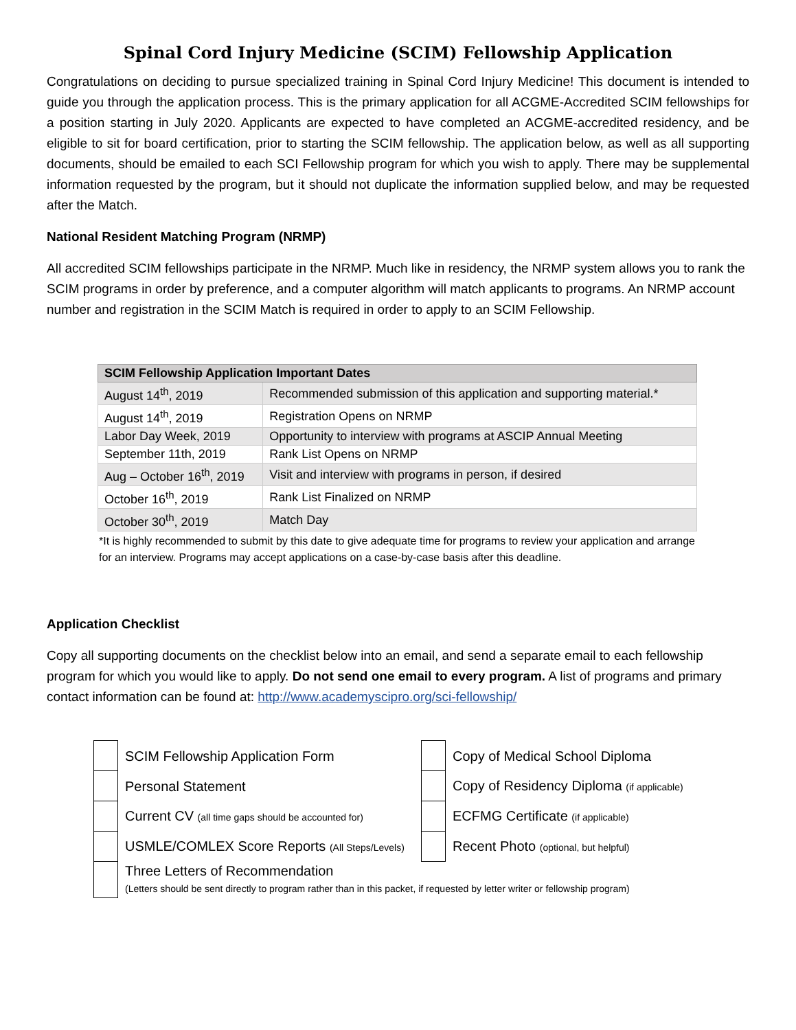Spinal Cord Injury Medicine (SCIM) Fellowship Application
Congratulations on deciding to pursue specialized training in Spinal Cord Injury Medicine! This document is intended to guide you through the application process. This is the primary application for all ACGME-Accredited SCIM fellowships for a position starting in July 2020. Applicants are expected to have completed an ACGME-accredited residency, and be eligible to sit for board certification, prior to starting the SCIM fellowship. The application below, as well as all supporting documents, should be emailed to each SCI Fellowship program for which you wish to apply. There may be supplemental information requested by the program, but it should not duplicate the information supplied below, and may be requested after the Match.
National Resident Matching Program (NRMP)
All accredited SCIM fellowships participate in the NRMP. Much like in residency, the NRMP system allows you to rank the SCIM programs in order by preference, and a computer algorithm will match applicants to programs. An NRMP account number and registration in the SCIM Match is required in order to apply to an SCIM Fellowship.
| SCIM Fellowship Application Important Dates | |
| --- | --- |
| August 14<sup>th</sup>, 2019 | Recommended submission of this application and supporting material.* |
| August 14<sup>th</sup>, 2019 | Registration Opens on NRMP |
| Labor Day Week, 2019 | Opportunity to interview with programs at ASCIP Annual Meeting |
| September 11th, 2019 | Rank List Opens on NRMP |
| Aug – October 16<sup>th</sup>, 2019 | Visit and interview with programs in person, if desired |
| October 16<sup>th</sup>, 2019 | Rank List Finalized on NRMP |
| October 30<sup>th</sup>, 2019 | Match Day |
*It is highly recommended to submit by this date to give adequate time for programs to review your application and arrange for an interview. Programs may accept applications on a case-by-case basis after this deadline.
Application Checklist
Copy all supporting documents on the checklist below into an email, and send a separate email to each fellowship program for which you would like to apply. Do not send one email to every program. A list of programs and primary contact information can be found at: http://www.academyscipro.org/sci-fellowship/
| | SCIM Fellowship Application Form | | Copy of Medical School Diploma |
| | Personal Statement | | Copy of Residency Diploma (if applicable) |
| | Current CV (all time gaps should be accounted for) | | ECFMG Certificate (if applicable) |
| | USMLE/COMLEX Score Reports (All Steps/Levels) | | Recent Photo (optional, but helpful) |
| | Three Letters of Recommendation (Letters should be sent directly to program rather than in this packet, if requested by letter writer or fellowship program) | | |